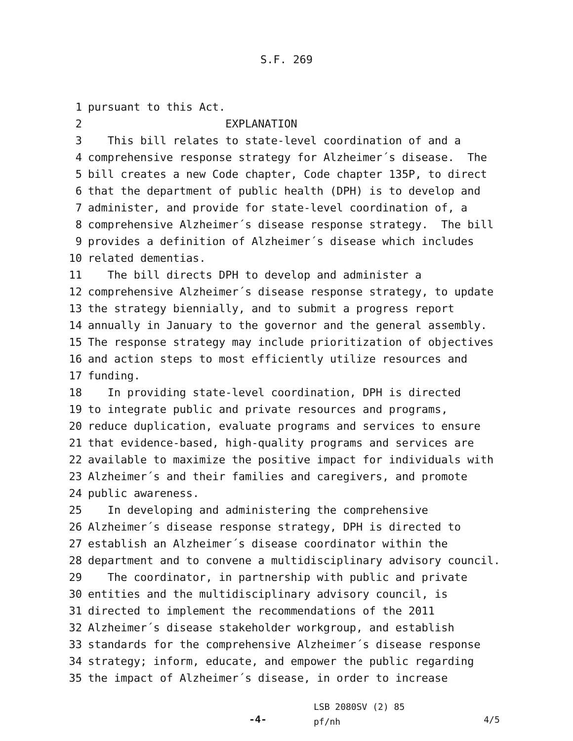S.F. 269
1 pursuant to this Act.
2 EXPLANATION
3 This bill relates to state-level coordination of and a
4 comprehensive response strategy for Alzheimer´s disease. The
5 bill creates a new Code chapter, Code chapter 135P, to direct
6 that the department of public health (DPH) is to develop and
7 administer, and provide for state-level coordination of, a
8 comprehensive Alzheimer´s disease response strategy. The bill
9 provides a definition of Alzheimer´s disease which includes
10 related dementias.
11 The bill directs DPH to develop and administer a
12 comprehensive Alzheimer´s disease response strategy, to update
13 the strategy biennially, and to submit a progress report
14 annually in January to the governor and the general assembly.
15 The response strategy may include prioritization of objectives
16 and action steps to most efficiently utilize resources and
17 funding.
18 In providing state-level coordination, DPH is directed
19 to integrate public and private resources and programs,
20 reduce duplication, evaluate programs and services to ensure
21 that evidence-based, high-quality programs and services are
22 available to maximize the positive impact for individuals with
23 Alzheimer´s and their families and caregivers, and promote
24 public awareness.
25 In developing and administering the comprehensive
26 Alzheimer´s disease response strategy, DPH is directed to
27 establish an Alzheimer´s disease coordinator within the
28 department and to convene a multidisciplinary advisory council.
29 The coordinator, in partnership with public and private
30 entities and the multidisciplinary advisory council, is
31 directed to implement the recommendations of the 2011
32 Alzheimer´s disease stakeholder workgroup, and establish
33 standards for the comprehensive Alzheimer´s disease response
34 strategy; inform, educate, and empower the public regarding
35 the impact of Alzheimer´s disease, in order to increase
-4-
LSB 2080SV (2) 85
pf/nh
4/5